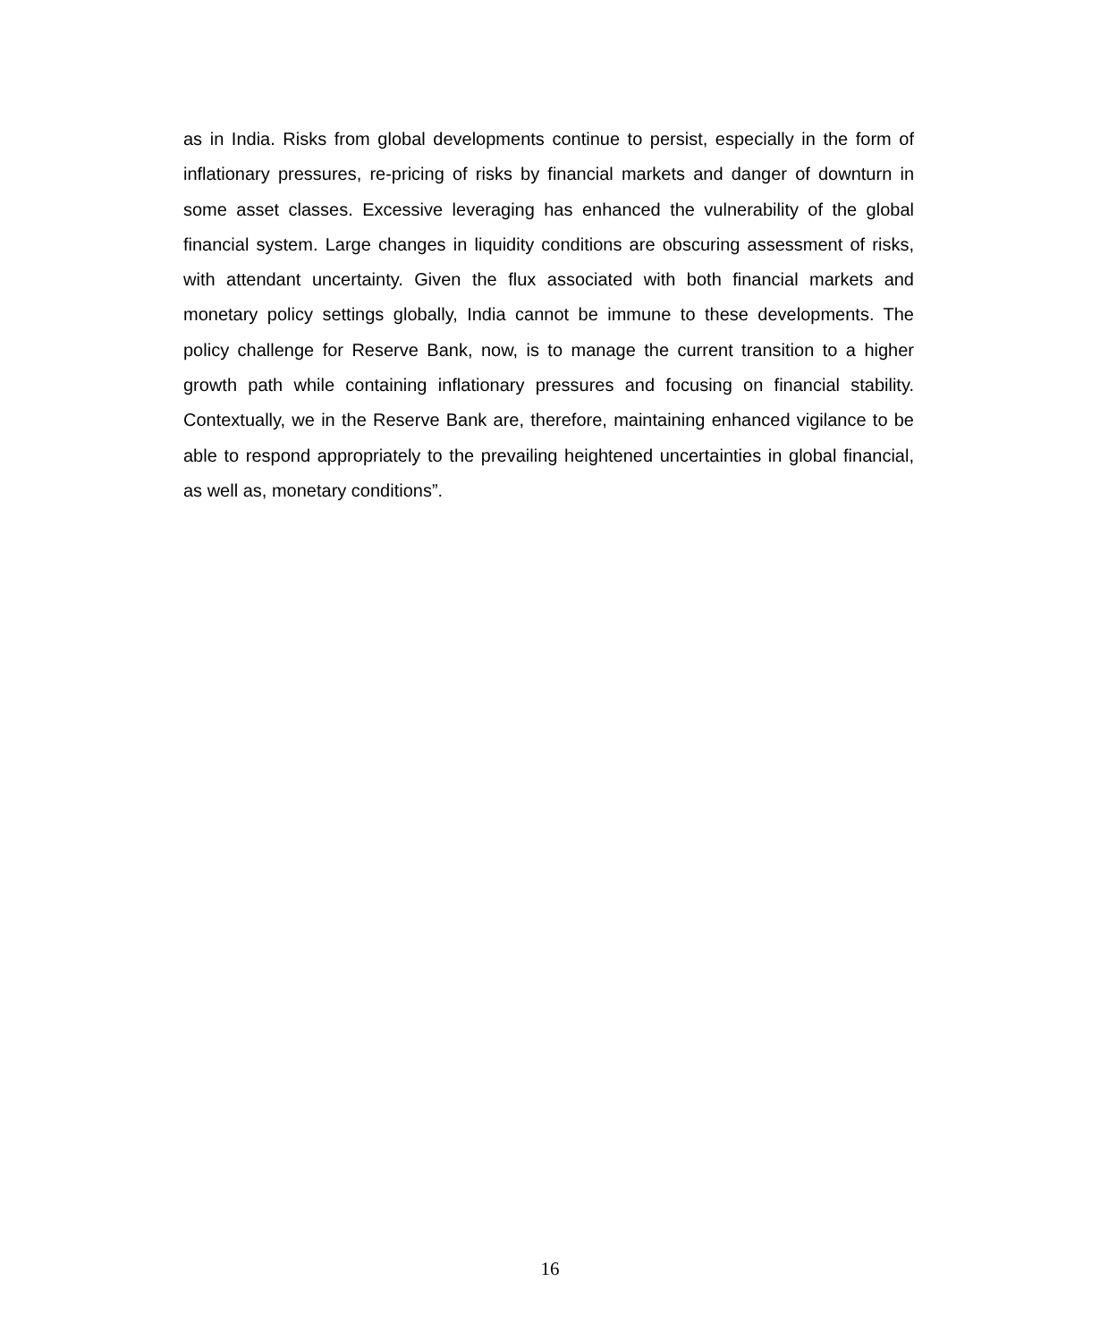as in India. Risks from global developments continue to persist, especially in the form of inflationary pressures, re-pricing of risks by financial markets and danger of downturn in some asset classes. Excessive leveraging has enhanced the vulnerability of the global financial system. Large changes in liquidity conditions are obscuring assessment of risks, with attendant uncertainty. Given the flux associated with both financial markets and monetary policy settings globally, India cannot be immune to these developments. The policy challenge for Reserve Bank, now, is to manage the current transition to a higher growth path while containing inflationary pressures and focusing on financial stability. Contextually, we in the Reserve Bank are, therefore, maintaining enhanced vigilance to be able to respond appropriately to the prevailing heightened uncertainties in global financial, as well as, monetary conditions”.
16